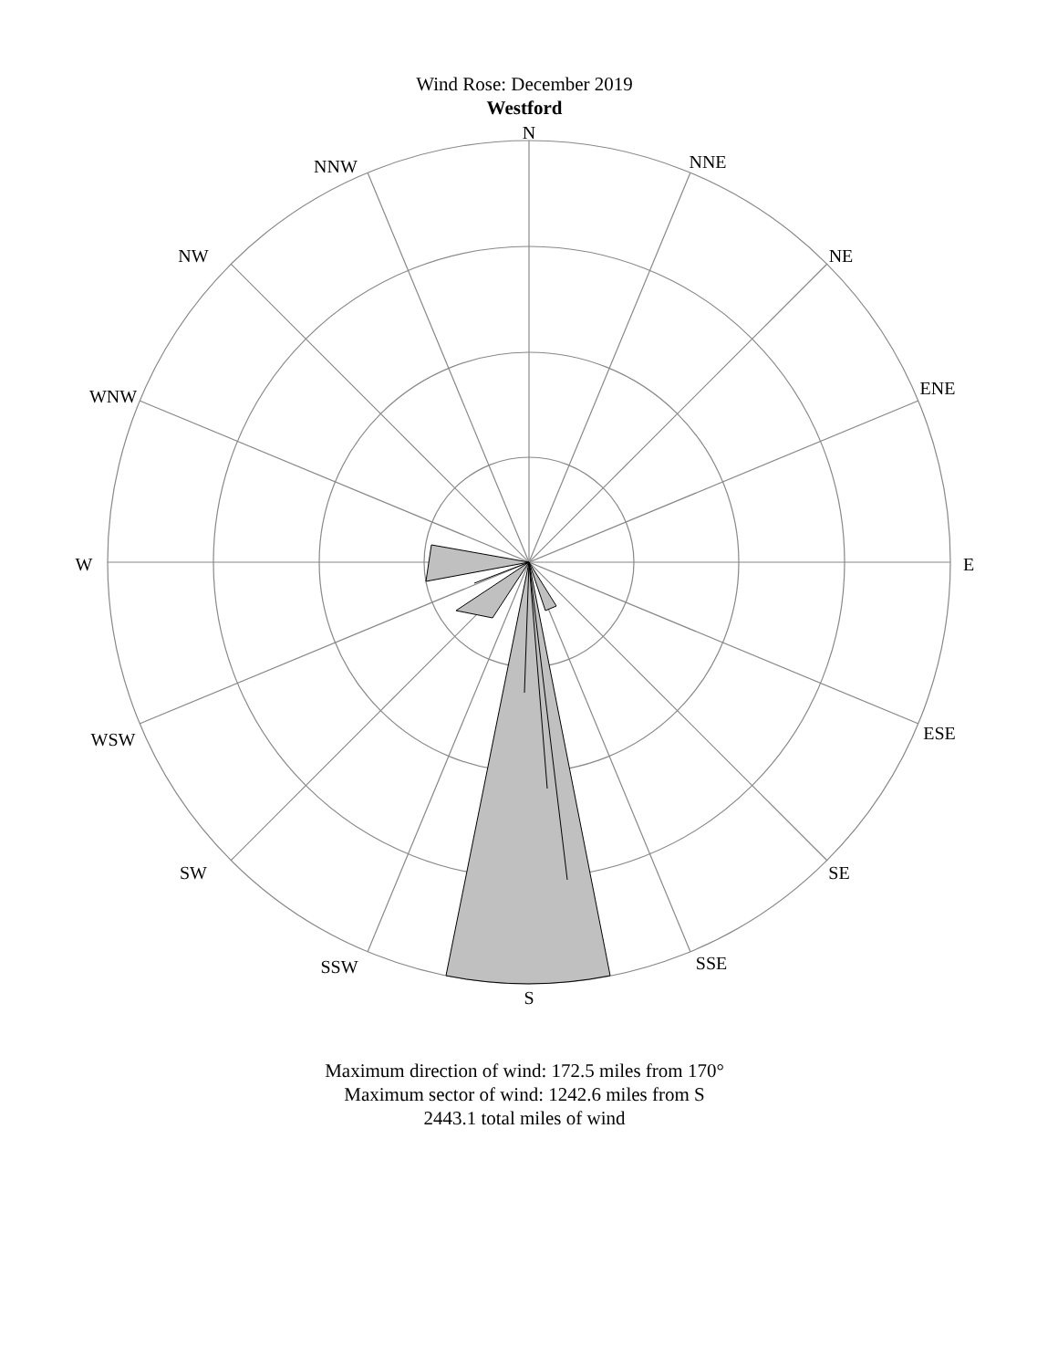Wind Rose: December 2019
Westford
N
NNE
NE
ENE
E
ESE
SE
SSE
S
SSW
SW
WSW
W
WNW
NW
NNW
Maximum direction of wind: 172.5 miles from 170°
Maximum sector of wind: 1242.6 miles from S
2443.1 total miles of wind